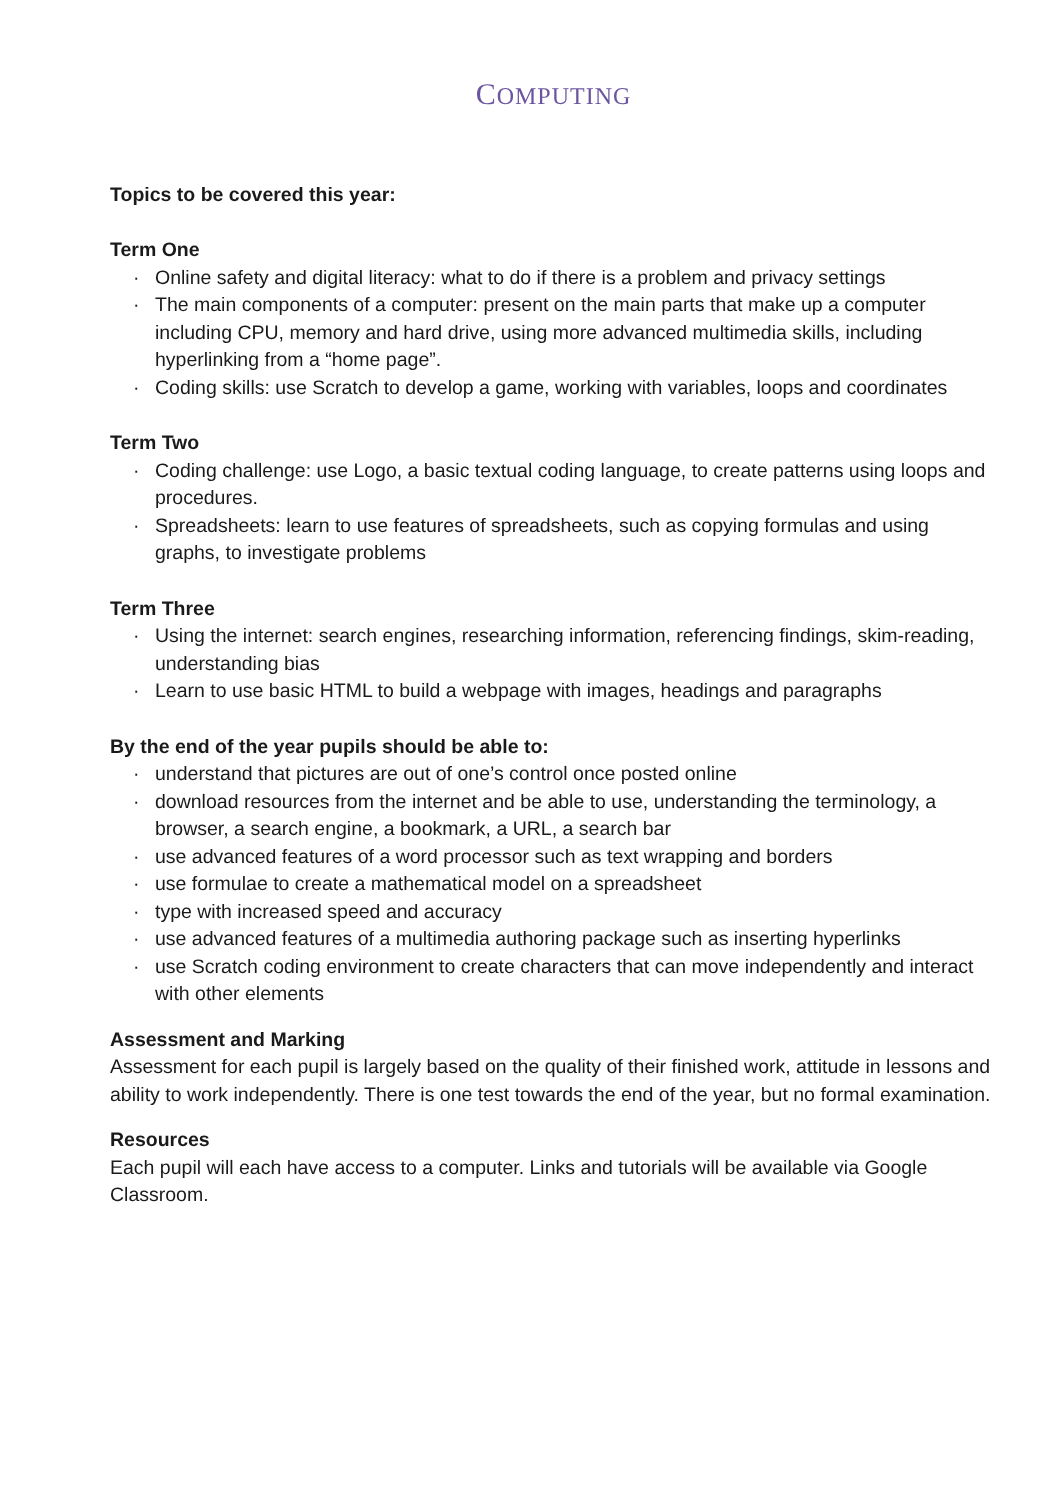COMPUTING
Topics to be covered this year:
Term One
· Online safety and digital literacy: what to do if there is a problem and privacy settings
· The main components of a computer: present on the main parts that make up a computer including CPU, memory and hard drive, using more advanced multimedia skills, including hyperlinking from a “home page”.
· Coding skills: use Scratch to develop a game, working with variables, loops and coordinates
Term Two
· Coding challenge: use Logo, a basic textual coding language, to create patterns using loops and procedures.
· Spreadsheets: learn to use features of spreadsheets, such as copying formulas and using graphs, to investigate problems
Term Three
· Using the internet: search engines, researching information, referencing findings, skim-reading, understanding bias
· Learn to use basic HTML to build a webpage with images, headings and paragraphs
By the end of the year pupils should be able to:
· understand that pictures are out of one’s control once posted online
· download resources from the internet and be able to use, understanding the terminology, a browser, a search engine, a bookmark, a URL, a search bar
· use advanced features of a word processor such as text wrapping and borders
· use formulae to create a mathematical model on a spreadsheet
· type with increased speed and accuracy
· use advanced features of a multimedia authoring package such as inserting hyperlinks
· use Scratch coding environment to create characters that can move independently and interact with other elements
Assessment and Marking
Assessment for each pupil is largely based on the quality of their finished work, attitude in lessons and ability to work independently. There is one test towards the end of the year, but no formal examination.
Resources
Each pupil will each have access to a computer. Links and tutorials will be available via Google Classroom.